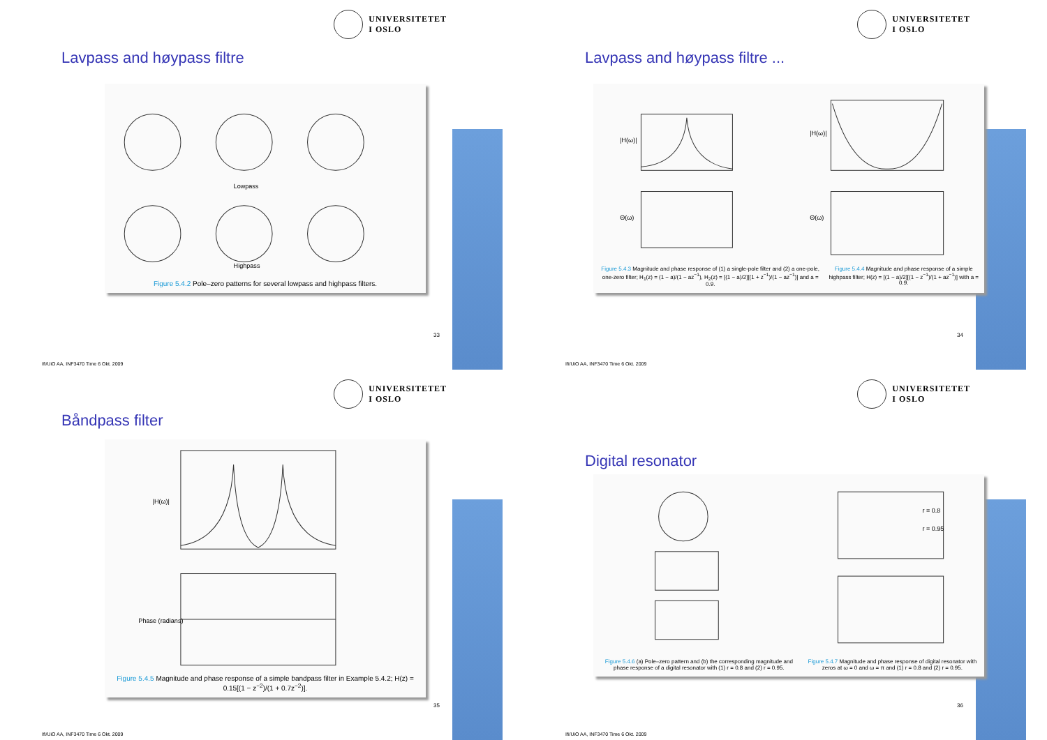UNIVERSITETET
I OSLO
Lavpass and høypass filtre
Lowpass
Highpass
Figure 5.4.2 Pole–zero patterns for several lowpass and highpass filters.
33
Ifi/UiO AA, INF3470 Time 6 Okt. 2009
UNIVERSITETET
I OSLO
Lavpass and høypass filtre ...
|H(ω)|
|H(ω)|
Θ(ω)
Θ(ω)
Figure 5.4.3 Magnitude and phase response of (1) a single-pole filter and (2) a one-pole, one-zero filter; H<sub>1</sub>(z) = (1 − a)/(1 − az<sup>−1</sup>), H<sub>2</sub>(z) = [(1 − a)/2][(1 + z<sup>−1</sup>)/(1 − az<sup>−1</sup>)] and a = 0.9.
Figure 5.4.4 Magnitude and phase response of a simple highpass filter; H(z) = [(1 − a)/2][(1 − z<sup>−1</sup>)/(1 + az<sup>−1</sup>)] with a = 0.9.
34
Ifi/UiO AA, INF3470 Time 6 Okt. 2009
UNIVERSITETET
I OSLO
Båndpass filter
|H(ω)|
Phase (radians)
Figure 5.4.5 Magnitude and phase response of a simple bandpass filter in Example 5.4.2; H(z) = 0.15[(1 − z<sup>−2</sup>)/(1 + 0.7z<sup>−2</sup>)].
35
Ifi/UiO AA, INF3470 Time 6 Okt. 2009
UNIVERSITETET
I OSLO
Digital resonator
r = 0.8
r = 0.95
Figure 5.4.6 (a) Pole–zero pattern and (b) the corresponding magnitude and phase response of a digital resonator with (1) r = 0.8 and (2) r = 0.95.
Figure 5.4.7 Magnitude and phase response of digital resonator with zeros at ω = 0 and ω = π and (1) r = 0.8 and (2) r = 0.95.
36
Ifi/UiO AA, INF3470 Time 6 Okt. 2009